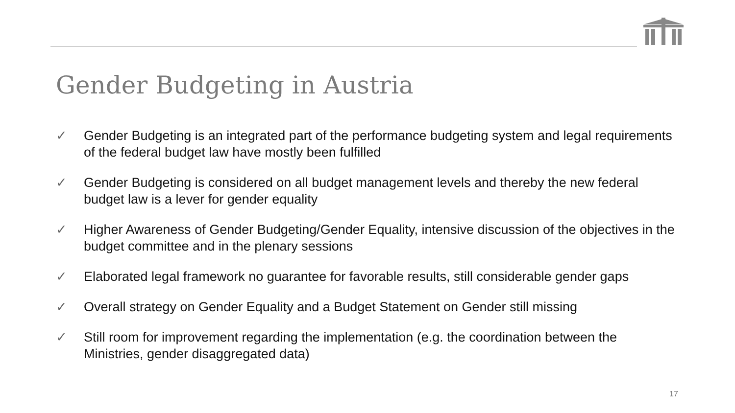Gender Budgeting in Austria
✓ Gender Budgeting is an integrated part of the performance budgeting system and legal requirements of the federal budget law have mostly been fulfilled
✓ Gender Budgeting is considered on all budget management levels and thereby the new federal budget law is a lever for gender equality
✓ Higher Awareness of Gender Budgeting/Gender Equality, intensive discussion of the objectives in the budget committee and in the plenary sessions
✓ Elaborated legal framework no guarantee for favorable results, still considerable gender gaps
✓ Overall strategy on Gender Equality and a Budget Statement on Gender still missing
✓ Still room for improvement regarding the implementation (e.g. the coordination between the Ministries, gender disaggregated data)
17